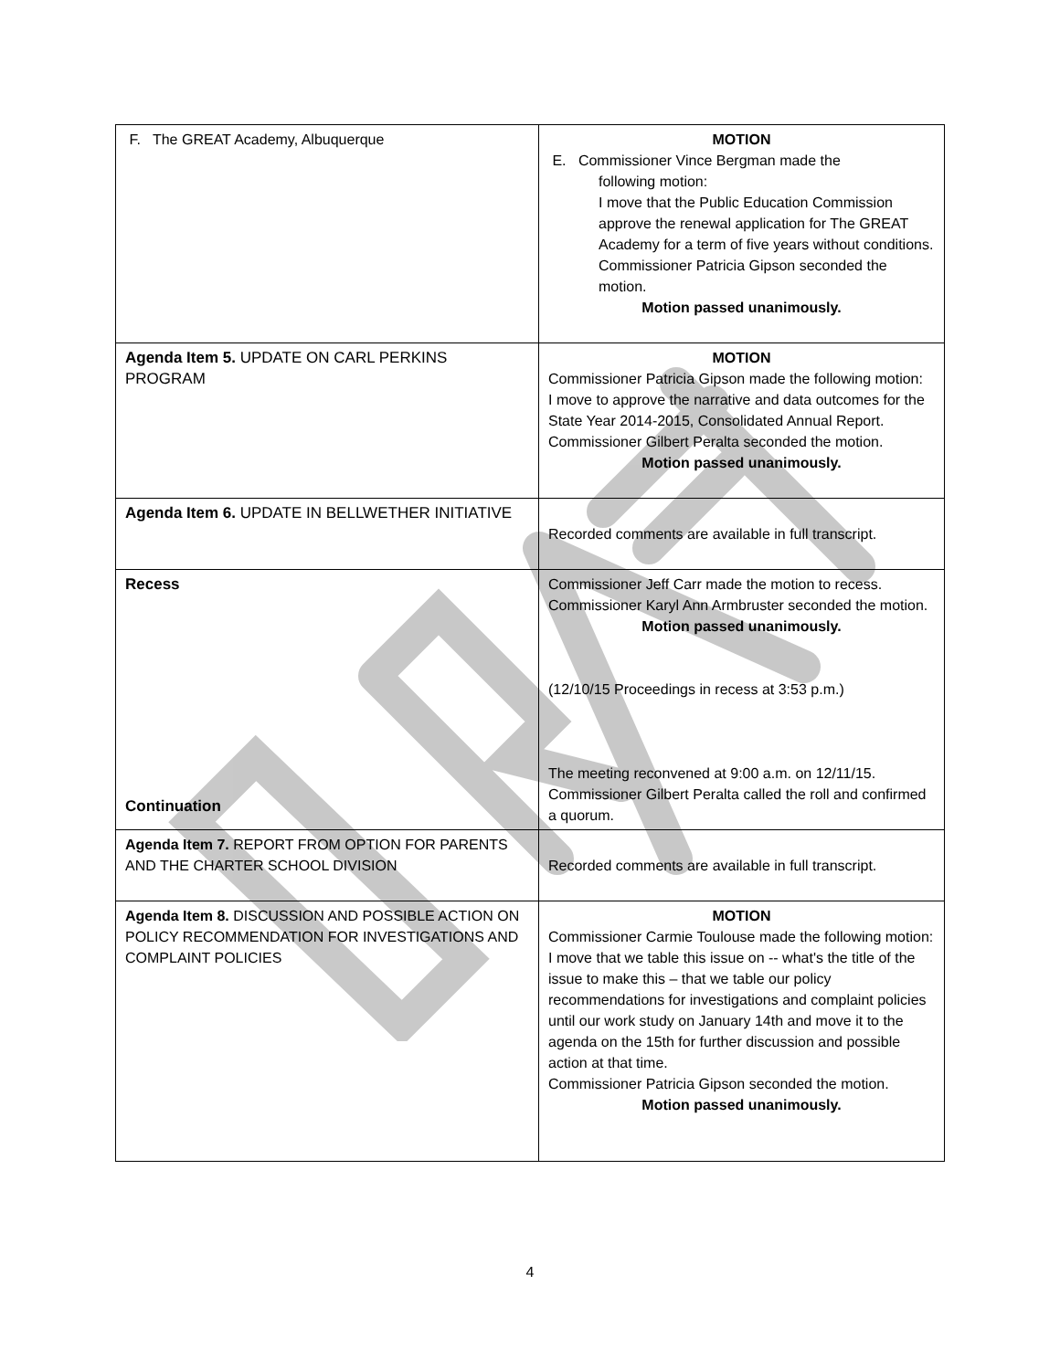| F. The GREAT Academy, Albuquerque | MOTION E. Commissioner Vince Bergman made the following motion: I move that the Public Education Commission approve the renewal application for The GREAT Academy for a term of five years without conditions. Commissioner Patricia Gipson seconded the motion. Motion passed unanimously. |
| Agenda Item 5. UPDATE ON CARL PERKINS PROGRAM | MOTION Commissioner Patricia Gipson made the following motion: I move to approve the narrative and data outcomes for the State Year 2014-2015, Consolidated Annual Report. Commissioner Gilbert Peralta seconded the motion. Motion passed unanimously. |
| Agenda Item 6. UPDATE IN BELLWETHER INITIATIVE | Recorded comments are available in full transcript. |
| Recess Continuation | Commissioner Jeff Carr made the motion to recess. Commissioner Karyl Ann Armbruster seconded the motion. Motion passed unanimously. (12/10/15 Proceedings in recess at 3:53 p.m.) The meeting reconvened at 9:00 a.m. on 12/11/15. Commissioner Gilbert Peralta called the roll and confirmed a quorum. |
| Agenda Item 7. REPORT FROM OPTION FOR PARENTS AND THE CHARTER SCHOOL DIVISION | Recorded comments are available in full transcript. |
| Agenda Item 8. DISCUSSION AND POSSIBLE ACTION ON POLICY RECOMMENDATION FOR INVESTIGATIONS AND COMPLAINT POLICIES | MOTION Commissioner Carmie Toulouse made the following motion: I move that we table this issue on -- what's the title of the issue to make this – that we table our policy recommendations for investigations and complaint policies until our work study on January 14th and move it to the agenda on the 15th for further discussion and possible action at that time. Commissioner Patricia Gipson seconded the motion. Motion passed unanimously. |
4